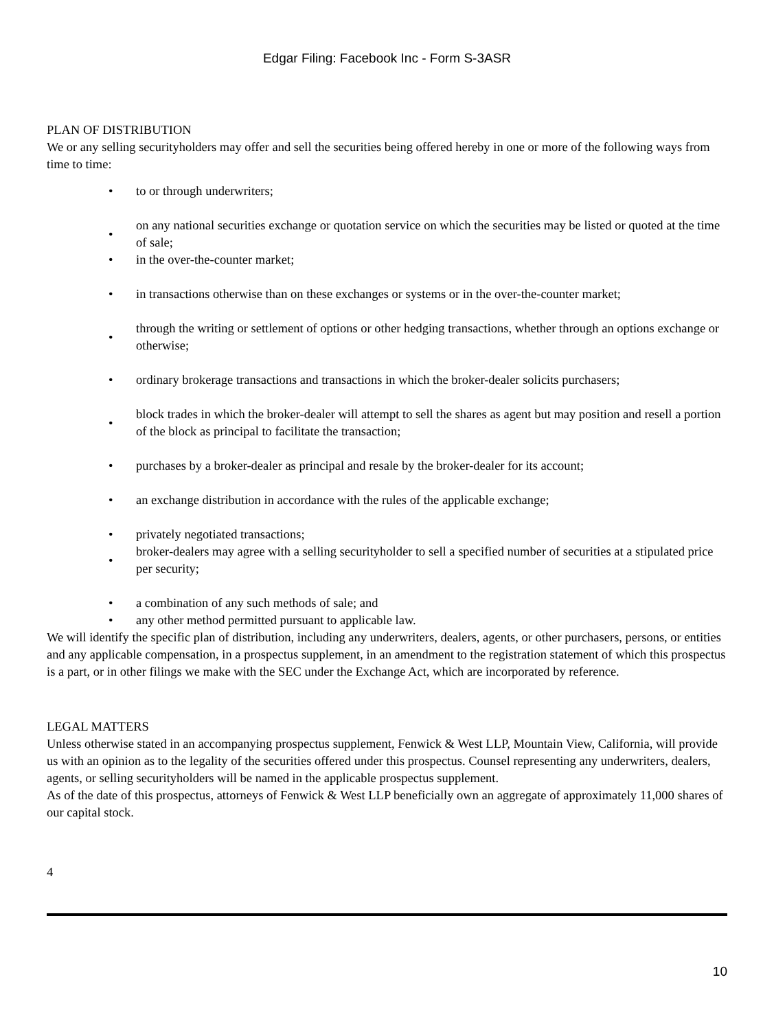Edgar Filing: Facebook Inc - Form S-3ASR
PLAN OF DISTRIBUTION
We or any selling securityholders may offer and sell the securities being offered hereby in one or more of the following ways from time to time:
• to or through underwriters;
• on any national securities exchange or quotation service on which the securities may be listed or quoted at the time of sale;
• in the over-the-counter market;
• in transactions otherwise than on these exchanges or systems or in the over-the-counter market;
• through the writing or settlement of options or other hedging transactions, whether through an options exchange or otherwise;
• ordinary brokerage transactions and transactions in which the broker-dealer solicits purchasers;
• block trades in which the broker-dealer will attempt to sell the shares as agent but may position and resell a portion of the block as principal to facilitate the transaction;
• purchases by a broker-dealer as principal and resale by the broker-dealer for its account;
• an exchange distribution in accordance with the rules of the applicable exchange;
• privately negotiated transactions;
• broker-dealers may agree with a selling securityholder to sell a specified number of securities at a stipulated price per security;
• a combination of any such methods of sale; and
• any other method permitted pursuant to applicable law.
We will identify the specific plan of distribution, including any underwriters, dealers, agents, or other purchasers, persons, or entities and any applicable compensation, in a prospectus supplement, in an amendment to the registration statement of which this prospectus is a part, or in other filings we make with the SEC under the Exchange Act, which are incorporated by reference.
LEGAL MATTERS
Unless otherwise stated in an accompanying prospectus supplement, Fenwick & West LLP, Mountain View, California, will provide us with an opinion as to the legality of the securities offered under this prospectus. Counsel representing any underwriters, dealers, agents, or selling securityholders will be named in the applicable prospectus supplement.
As of the date of this prospectus, attorneys of Fenwick & West LLP beneficially own an aggregate of approximately 11,000 shares of our capital stock.
4
10